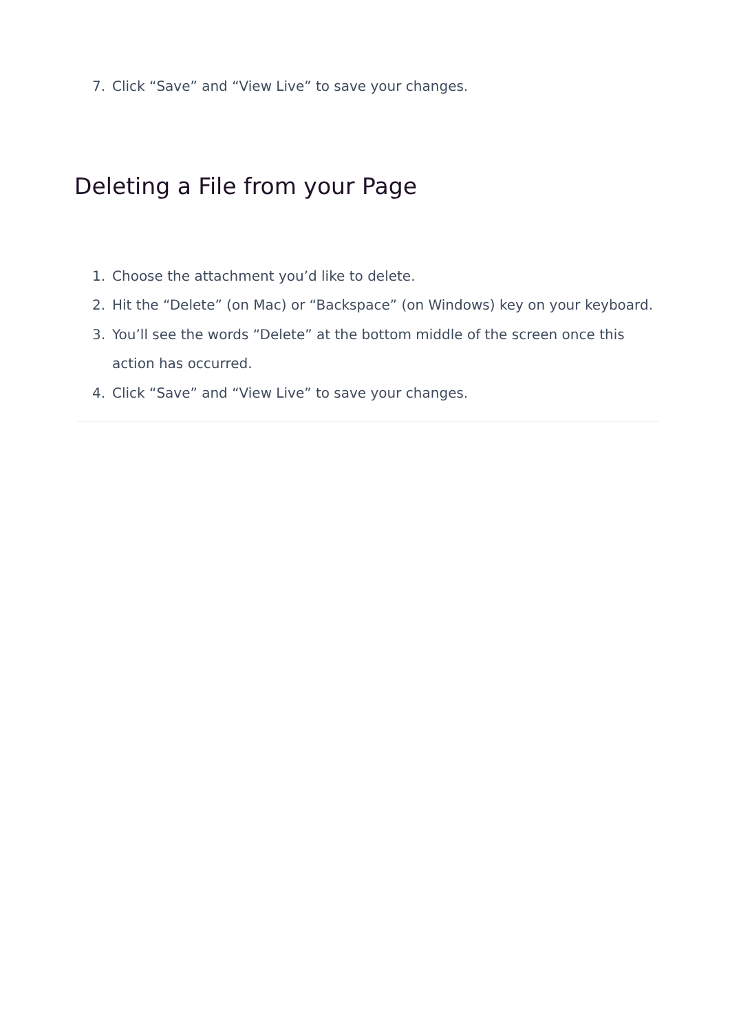7. Click “Save” and “View Live” to save your changes.
Deleting a File from your Page
1. Choose the attachment you’d like to delete.
2. Hit the “Delete” (on Mac) or “Backspace” (on Windows) key on your keyboard.
3. You’ll see the words “Delete” at the bottom middle of the screen once this action has occurred.
4. Click “Save” and “View Live” to save your changes.